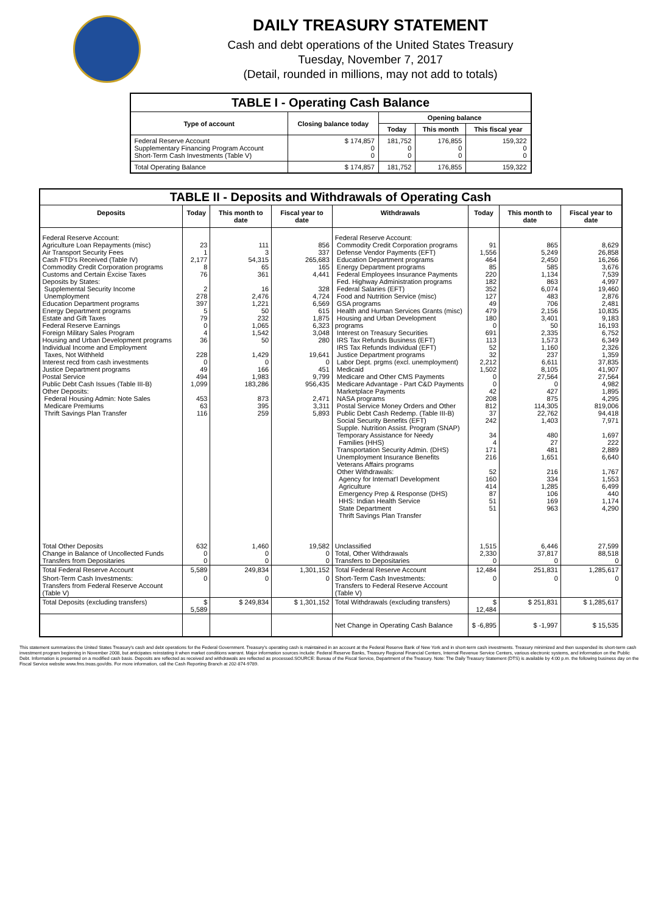DAILY TREASURY STATEMENT
Cash and debt operations of the United States Treasury
Tuesday, November 7, 2017
(Detail, rounded in millions, may not add to totals)
| TABLE I - Operating Cash Balance | | | | |
| Type of account | Closing balance today | Opening balance | | |
| | | Today | This month | This fiscal year |
| Federal Reserve Account Supplementary Financing Program Account Short-Term Cash Investments (Table V) | $ 174,857 0 0 | 181,752 0 0 | 176,855 0 0 | 159,322 0 0 |
| Total Operating Balance | $ 174,857 | 181,752 | 176,855 | 159,322 |
| TABLE II - Deposits and Withdrawals of Operating Cash | | | | | | | |
| Deposits | Today | This month to date | Fiscal year to date | Withdrawals | Today | This month to date | Fiscal year to date |
| Federal Reserve Account: Agriculture Loan Repayments (misc) Air Transport Security Fees Cash FTD's Received (Table IV) Commodity Credit Corporation programs Customs and Certain Excise Taxes Deposits by States: Supplemental Security Income Unemployment Education Department programs Energy Department programs Estate and Gift Taxes Federal Reserve Earnings Foreign Military Sales Program Housing and Urban Development programs Individual Income and Employment Taxes, Not Withheld Interest recd from cash investments Justice Department programs Postal Service Public Debt Cash Issues (Table III-B) Other Deposits: Federal Housing Admin: Note Sales Medicare Premiums Thrift Savings Plan Transfer | 23 1 2,177 8 76 2 278 397 5 79 0 4 36 228 0 49 494 1,099 453 63 116 | 111 3 54,315 65 361 16 2,476 1,221 50 232 1,065 1,542 50 1,429 0 166 1,983 183,286 873 395 259 | 856 337 265,683 165 4,441 328 4,724 6,569 615 1,875 6,323 3,048 280 19,641 0 451 9,799 956,435 2,471 3,311 5,893 | Federal Reserve Account: Commodity Credit Corporation programs Defense Vendor Payments (EFT) Education Department programs Energy Department programs Federal Employees Insurance Payments Fed. Highway Administration programs Federal Salaries (EFT) Food and Nutrition Service (misc) GSA programs Health and Human Services Grants (misc) Housing and Urban Development programs Interest on Treasury Securities IRS Tax Refunds Business (EFT) IRS Tax Refunds Individual (EFT) Justice Department programs Labor Dept. prgms (excl. unemployment) Medicaid Medicare and Other CMS Payments Medicare Advantage - Part C&D Payments Marketplace Payments NASA programs Postal Service Money Orders and Other Public Debt Cash Redemp. (Table III-B) Social Security Benefits (EFT) Supple. Nutrition Assist. Program (SNAP) Temporary Assistance for Needy Families (HHS) Transportation Security Admin. (DHS) Unemployment Insurance Benefits Veterans Affairs programs Other Withdrawals: Agency for Internat'l Development Agriculture Emergency Prep & Response (DHS) HHS: Indian Health Service State Department Thrift Savings Plan Transfer | 91 1,556 464 85 220 182 352 127 49 479 180 0 691 113 52 32 2,212 1,502 0 0 42 208 812 37 242 34 4 171 216 52 160 414 87 51 51 | 865 5,249 2,450 585 1,134 863 6,074 483 706 2,156 3,401 50 2,335 1,573 1,160 237 6,611 8,105 27,564 0 427 875 114,305 22,762 1,403 480 27 481 1,651 216 334 1,285 106 169 963 | 8,629 26,858 16,266 3,676 7,539 4,997 19,460 2,876 2,481 10,835 9,183 16,193 6,752 6,349 2,326 1,359 37,835 41,907 27,564 4,982 1,895 4,295 819,006 94,418 7,971 1,697 222 2,889 6,640 1,767 1,553 6,499 440 1,174 4,290 |
| Total Other Deposits Change in Balance of Uncollected Funds Transfers from Depositaries | 632 0 0 | 1,460 0 0 | 19,582 0 0 | Unclassified Total, Other Withdrawals Transfers to Depositaries | 1,515 2,330 0 | 6,446 37,817 0 | 27,599 88,518 0 |
| Total Federal Reserve Account | 5,589 | 249,834 | 1,301,152 | Total Federal Reserve Account | 12,484 | 251,831 | 1,285,617 |
| Short-Term Cash Investments: Transfers from Federal Reserve Account (Table V) | 0 | 0 | 0 | Short-Term Cash Investments: Transfers to Federal Reserve Account (Table V) | 0 | 0 | 0 |
| Total Deposits (excluding transfers) | $ 5,589 | $ 249,834 | $ 1,301,152 | Total Withdrawals (excluding transfers) | $ 12,484 | $ 251,831 | $ 1,285,617 |
| | | | | Net Change in Operating Cash Balance | $ -6,895 | $ -1,997 | $ 15,535 |
This statement summarizes the United States Treasury's cash and debt operations for the Federal Government. Treasury's operating cash is maintained in an account at the Federal Reserve Bank of New York and in short-term cash investments. Treasury minimized and then suspended its short-term cash investment program beginning in November 2008, but anticipates reinstating it when market conditions warrant. Major information sources include: Federal Reserve Banks, Treasury Regional Financial Centers, Internal Revenue Service Centers, various electronic systems, and information on the Public Debt. Information is presented on a modified cash basis. Deposits are reflected as received and withdrawals are reflected as processed.SOURCE: Bureau of the Fiscal Service, Department of the Treasury. Note: The Daily Treasury Statement (DTS) is available by 4:00 p.m. the following business day on the Fiscal Service website www.fms.treas.gov/dts. For more information, call the Cash Reporting Branch at 202-874-9789.